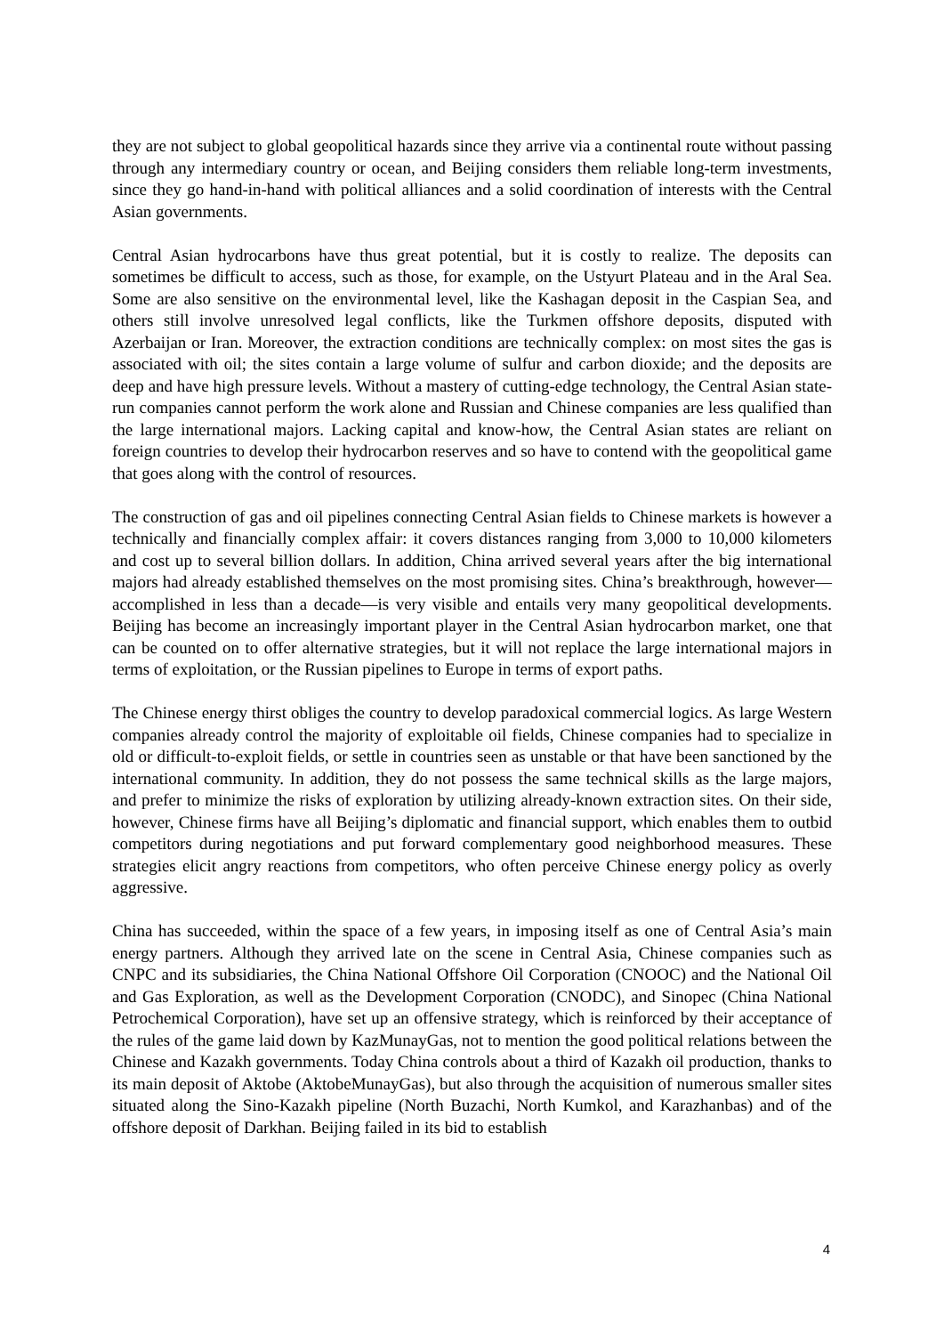they are not subject to global geopolitical hazards since they arrive via a continental route without passing through any intermediary country or ocean, and Beijing considers them reliable long-term investments, since they go hand-in-hand with political alliances and a solid coordination of interests with the Central Asian governments.
Central Asian hydrocarbons have thus great potential, but it is costly to realize. The deposits can sometimes be difficult to access, such as those, for example, on the Ustyurt Plateau and in the Aral Sea. Some are also sensitive on the environmental level, like the Kashagan deposit in the Caspian Sea, and others still involve unresolved legal conflicts, like the Turkmen offshore deposits, disputed with Azerbaijan or Iran. Moreover, the extraction conditions are technically complex: on most sites the gas is associated with oil; the sites contain a large volume of sulfur and carbon dioxide; and the deposits are deep and have high pressure levels. Without a mastery of cutting-edge technology, the Central Asian state-run companies cannot perform the work alone and Russian and Chinese companies are less qualified than the large international majors. Lacking capital and know-how, the Central Asian states are reliant on foreign countries to develop their hydrocarbon reserves and so have to contend with the geopolitical game that goes along with the control of resources.
The construction of gas and oil pipelines connecting Central Asian fields to Chinese markets is however a technically and financially complex affair: it covers distances ranging from 3,000 to 10,000 kilometers and cost up to several billion dollars. In addition, China arrived several years after the big international majors had already established themselves on the most promising sites. China’s breakthrough, however—accomplished in less than a decade—is very visible and entails very many geopolitical developments. Beijing has become an increasingly important player in the Central Asian hydrocarbon market, one that can be counted on to offer alternative strategies, but it will not replace the large international majors in terms of exploitation, or the Russian pipelines to Europe in terms of export paths.
The Chinese energy thirst obliges the country to develop paradoxical commercial logics. As large Western companies already control the majority of exploitable oil fields, Chinese companies had to specialize in old or difficult-to-exploit fields, or settle in countries seen as unstable or that have been sanctioned by the international community. In addition, they do not possess the same technical skills as the large majors, and prefer to minimize the risks of exploration by utilizing already-known extraction sites. On their side, however, Chinese firms have all Beijing’s diplomatic and financial support, which enables them to outbid competitors during negotiations and put forward complementary good neighborhood measures. These strategies elicit angry reactions from competitors, who often perceive Chinese energy policy as overly aggressive.
China has succeeded, within the space of a few years, in imposing itself as one of Central Asia’s main energy partners. Although they arrived late on the scene in Central Asia, Chinese companies such as CNPC and its subsidiaries, the China National Offshore Oil Corporation (CNOOC) and the National Oil and Gas Exploration, as well as the Development Corporation (CNODC), and Sinopec (China National Petrochemical Corporation), have set up an offensive strategy, which is reinforced by their acceptance of the rules of the game laid down by KazMunayGas, not to mention the good political relations between the Chinese and Kazakh governments. Today China controls about a third of Kazakh oil production, thanks to its main deposit of Aktobe (AktobeMunayGas), but also through the acquisition of numerous smaller sites situated along the Sino-Kazakh pipeline (North Buzachi, North Kumkol, and Karazhanbas) and of the offshore deposit of Darkhan. Beijing failed in its bid to establish
4